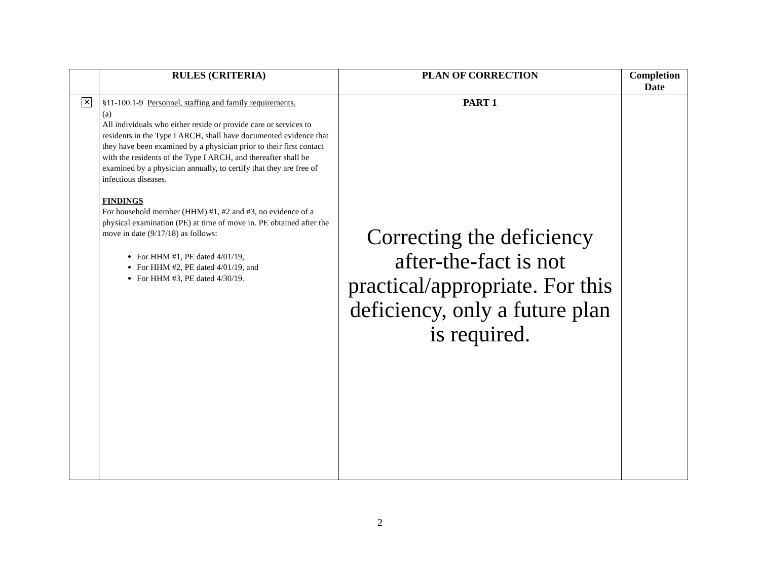| | RULES (CRITERIA) | PLAN OF CORRECTION | Completion Date |
| --- | --- | --- | --- |
| ✕ | §11-100.1-9 Personnel, staffing and family requirements. (a) All individuals who either reside or provide care or services to residents in the Type I ARCH, shall have documented evidence that they have been examined by a physician prior to their first contact with the residents of the Type I ARCH, and thereafter shall be examined by a physician annually, to certify that they are free of infectious diseases. FINDINGS For household member (HHM) #1, #2 and #3, no evidence of a physical examination (PE) at time of move in. PE obtained after the move in date (9/17/18) as follows: For HHM #1, PE dated 4/01/19, For HHM #2, PE dated 4/01/19, and For HHM #3, PE dated 4/30/19. | PART 1 Correcting the deficiency after-the-fact is not practical/appropriate. For this deficiency, only a future plan is required. | |
2